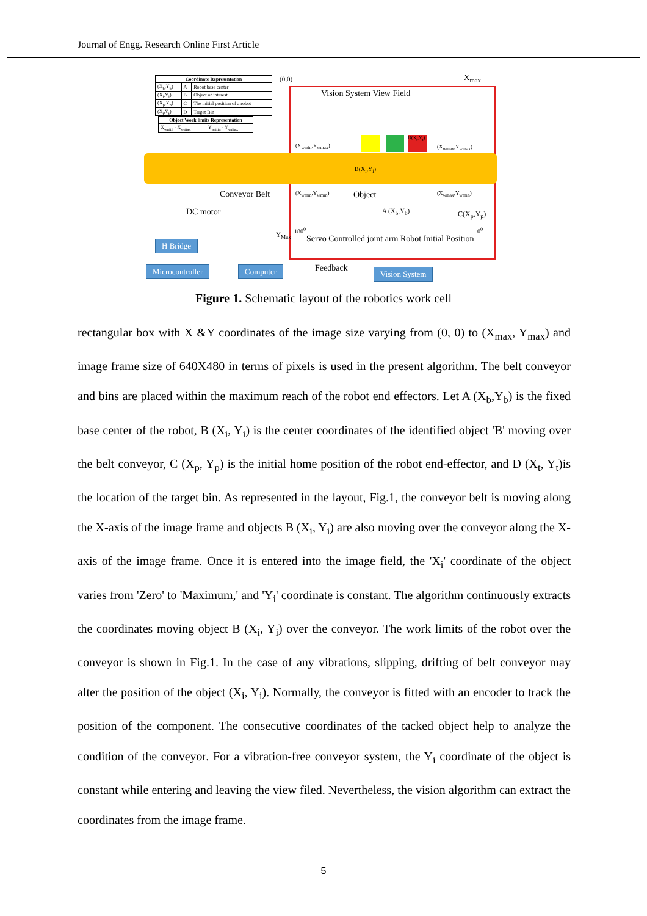Journal of Engg. Research Online First Article
| Coordinate Representation | | |
| --- | --- | --- |
| (X<sub>b</sub>,Y<sub>b</sub>) | A | Robot base center |
| (X<sub>i</sub>,Y<sub>i</sub>) | B | Object of interest |
| (X<sub>p</sub>,Y<sub>p</sub>) | C | The initial position of a robot |
| (X<sub>t</sub>,Y<sub>t</sub>) | D | Target Bin |
| Object Work limits Representation | |
| --- | --- |
| X<sub>wmin</sub> - X<sub>wmax</sub> | Y<sub>wmin</sub> - Y<sub>wmax</sub> |
(0,0) X<sub>max</sub>
Vision System View Field
(X<sub>wmin</sub>,Y<sub>wmax</sub>) (X<sub>wmax</sub>,Y<sub>wmax</sub>)
D(X<sub>t</sub>,Y<sub>t</sub>)
B(X<sub>i</sub>,Y<sub>i</sub>)
Conveyor Belt (X<sub>wmin</sub>,Y<sub>wmin</sub>) Object (X<sub>wmax</sub>,Y<sub>wmin</sub>)
DC motor A (X<sub>b</sub>,Y<sub>b</sub>) C(X<sub>p</sub>,Y<sub>p</sub>)
180<sup>0</sup> 0<sup>0</sup>
Servo Controlled joint arm Robot Initial Position
Y<sub>Max</sub>
H Bridge
Microcontroller Computer Feedback Vision System
Figure 1. Schematic layout of the robotics work cell
rectangular box with X &Y coordinates of the image size varying from (0, 0) to (X<sub>max</sub>, Y<sub>max</sub>) and image frame size of 640X480 in terms of pixels is used in the present algorithm. The belt conveyor and bins are placed within the maximum reach of the robot end effectors. Let A (X<sub>b</sub>,Y<sub>b</sub>) is the fixed base center of the robot, B (X<sub>i</sub>, Y<sub>i</sub>) is the center coordinates of the identified object 'B' moving over the belt conveyor, C (X<sub>p</sub>, Y<sub>p</sub>) is the initial home position of the robot end-effector, and D (X<sub>t</sub>, Y<sub>t</sub>)is the location of the target bin. As represented in the layout, Fig.1, the conveyor belt is moving along the X-axis of the image frame and objects B (X<sub>i</sub>, Y<sub>i</sub>) are also moving over the conveyor along the X-axis of the image frame. Once it is entered into the image field, the 'X<sub>i</sub>' coordinate of the object varies from 'Zero' to 'Maximum,' and 'Y<sub>i</sub>' coordinate is constant. The algorithm continuously extracts the coordinates moving object B (X<sub>i</sub>, Y<sub>i</sub>) over the conveyor. The work limits of the robot over the conveyor is shown in Fig.1. In the case of any vibrations, slipping, drifting of belt conveyor may alter the position of the object (X<sub>i</sub>, Y<sub>i</sub>). Normally, the conveyor is fitted with an encoder to track the position of the component. The consecutive coordinates of the tacked object help to analyze the condition of the conveyor. For a vibration-free conveyor system, the Y<sub>i</sub> coordinate of the object is constant while entering and leaving the view filed. Nevertheless, the vision algorithm can extract the coordinates from the image frame.
5